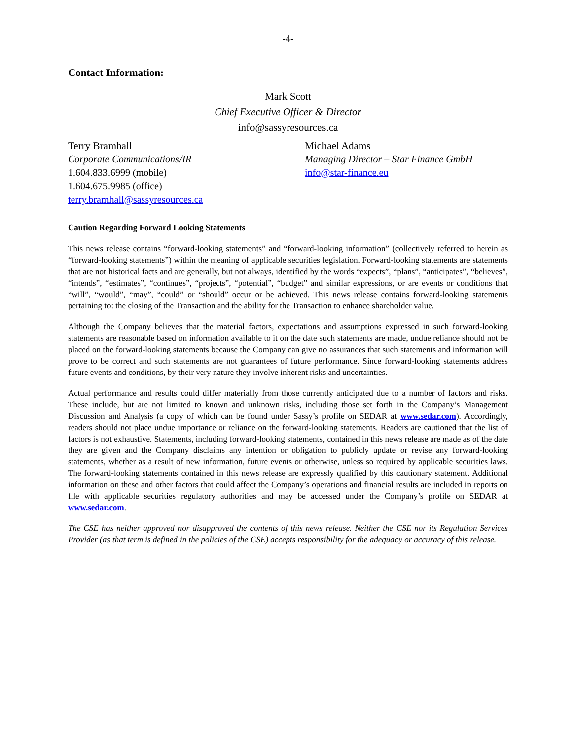-4-
Contact Information:
Mark Scott
Chief Executive Officer & Director
info@sassyresources.ca
Terry Bramhall
Corporate Communications/IR
1.604.833.6999 (mobile)
1.604.675.9985 (office)
terry.bramhall@sassyresources.ca
Michael Adams
Managing Director – Star Finance GmbH
info@star-finance.eu
Caution Regarding Forward Looking Statements
This news release contains “forward-looking statements” and “forward-looking information” (collectively referred to herein as “forward-looking statements”) within the meaning of applicable securities legislation. Forward-looking statements are statements that are not historical facts and are generally, but not always, identified by the words “expects”, “plans”, “anticipates”, “believes”, “intends”, “estimates”, “continues”, “projects”, “potential”, “budget” and similar expressions, or are events or conditions that “will”, “would”, “may”, “could” or “should” occur or be achieved. This news release contains forward-looking statements pertaining to: the closing of the Transaction and the ability for the Transaction to enhance shareholder value.
Although the Company believes that the material factors, expectations and assumptions expressed in such forward-looking statements are reasonable based on information available to it on the date such statements are made, undue reliance should not be placed on the forward-looking statements because the Company can give no assurances that such statements and information will prove to be correct and such statements are not guarantees of future performance. Since forward-looking statements address future events and conditions, by their very nature they involve inherent risks and uncertainties.
Actual performance and results could differ materially from those currently anticipated due to a number of factors and risks. These include, but are not limited to known and unknown risks, including those set forth in the Company’s Management Discussion and Analysis (a copy of which can be found under Sassy’s profile on SEDAR at www.sedar.com). Accordingly, readers should not place undue importance or reliance on the forward-looking statements. Readers are cautioned that the list of factors is not exhaustive. Statements, including forward-looking statements, contained in this news release are made as of the date they are given and the Company disclaims any intention or obligation to publicly update or revise any forward-looking statements, whether as a result of new information, future events or otherwise, unless so required by applicable securities laws. The forward-looking statements contained in this news release are expressly qualified by this cautionary statement. Additional information on these and other factors that could affect the Company’s operations and financial results are included in reports on file with applicable securities regulatory authorities and may be accessed under the Company’s profile on SEDAR at www.sedar.com.
The CSE has neither approved nor disapproved the contents of this news release. Neither the CSE nor its Regulation Services Provider (as that term is defined in the policies of the CSE) accepts responsibility for the adequacy or accuracy of this release.